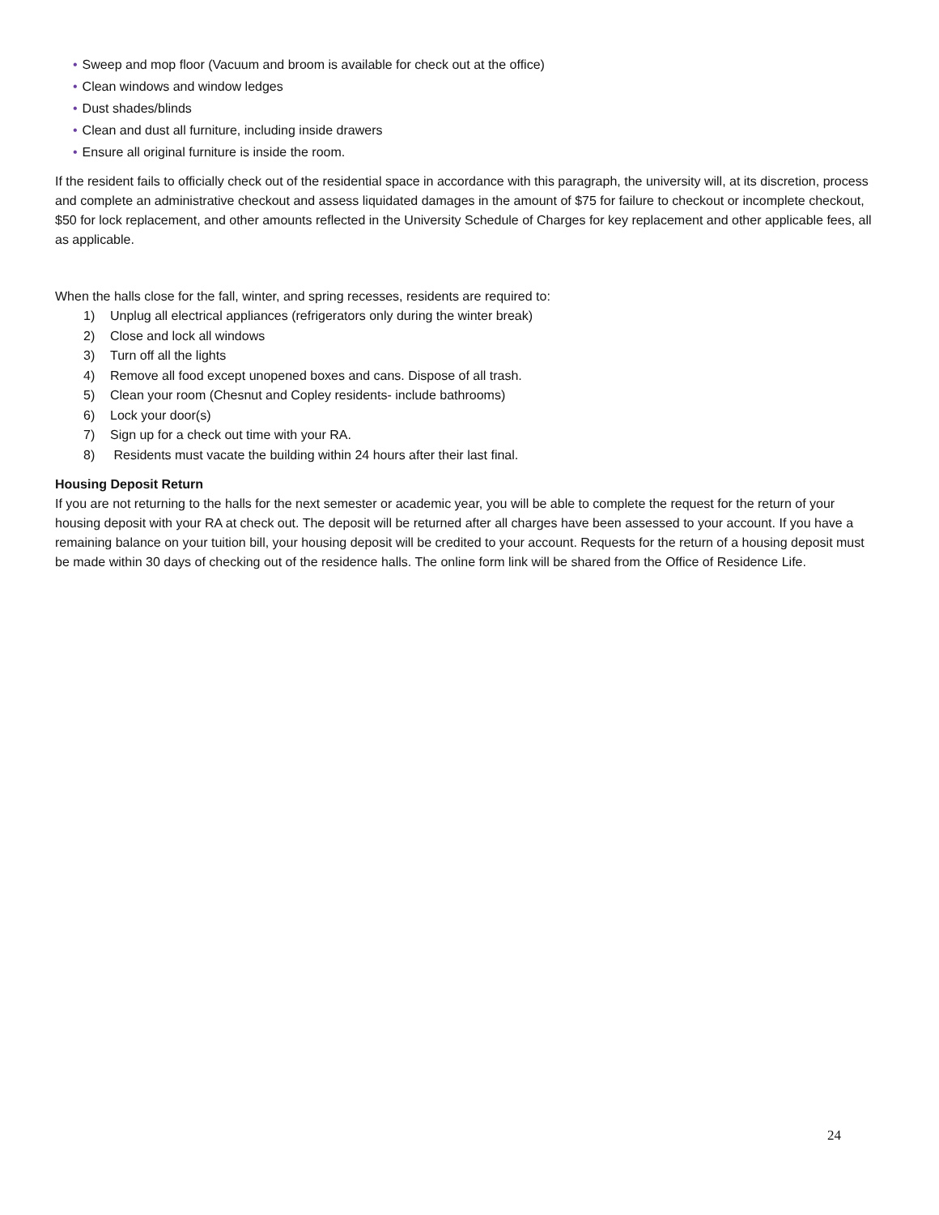• Sweep and mop floor (Vacuum and broom is available for check out at the office)
• Clean windows and window ledges
• Dust shades/blinds
• Clean and dust all furniture, including inside drawers
• Ensure all original furniture is inside the room.
If the resident fails to officially check out of the residential space in accordance with this paragraph, the university will, at its discretion, process and complete an administrative checkout and assess liquidated damages in the amount of $75 for failure to checkout or incomplete checkout, $50 for lock replacement, and other amounts reflected in the University Schedule of Charges for key replacement and other applicable fees, all as applicable.
When the halls close for the fall, winter, and spring recesses, residents are required to:
1) Unplug all electrical appliances (refrigerators only during the winter break)
2) Close and lock all windows
3) Turn off all the lights
4) Remove all food except unopened boxes and cans. Dispose of all trash.
5) Clean your room (Chesnut and Copley residents- include bathrooms)
6) Lock your door(s)
7) Sign up for a check out time with your RA.
8) Residents must vacate the building within 24 hours after their last final.
Housing Deposit Return
If you are not returning to the halls for the next semester or academic year, you will be able to complete the request for the return of your housing deposit with your RA at check out. The deposit will be returned after all charges have been assessed to your account. If you have a remaining balance on your tuition bill, your housing deposit will be credited to your account. Requests for the return of a housing deposit must be made within 30 days of checking out of the residence halls. The online form link will be shared from the Office of Residence Life.
24